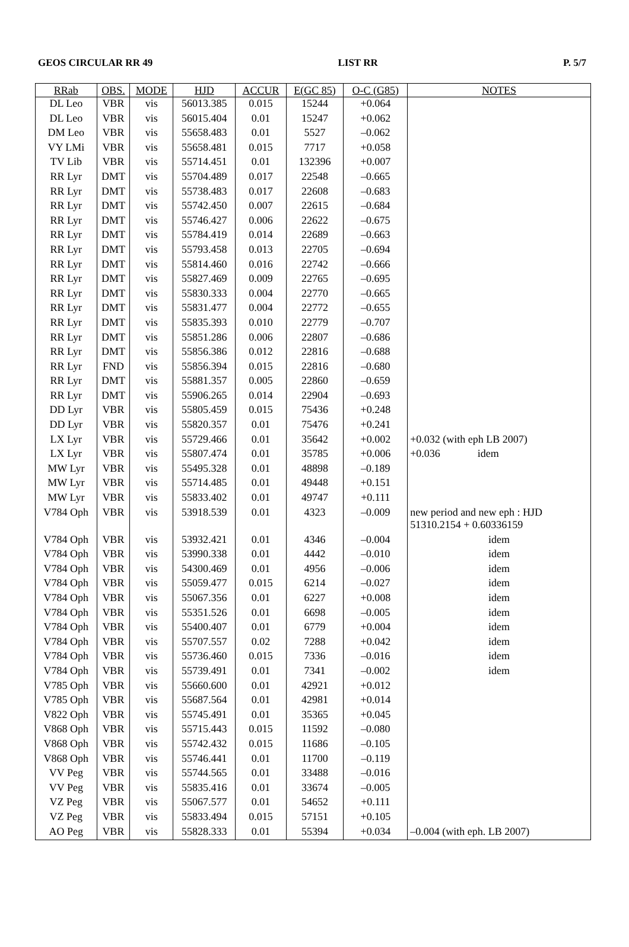GEOS CIRCULAR RR 49 LIST RR P. 5/7
| RRab | OBS. | MODE | HJD | ACCUR | E(GC 85) | O-C (G85) | NOTES |
| --- | --- | --- | --- | --- | --- | --- | --- |
| DL Leo | VBR | vis | 56013.385 | 0.015 | 15244 | +0.064 | |
| DL Leo | VBR | vis | 56015.404 | 0.01 | 15247 | +0.062 | |
| DM Leo | VBR | vis | 55658.483 | 0.01 | 5527 | –0.062 | |
| VY LMi | VBR | vis | 55658.481 | 0.015 | 7717 | +0.058 | |
| TV Lib | VBR | vis | 55714.451 | 0.01 | 132396 | +0.007 | |
| RR Lyr | DMT | vis | 55704.489 | 0.017 | 22548 | –0.665 | |
| RR Lyr | DMT | vis | 55738.483 | 0.017 | 22608 | –0.683 | |
| RR Lyr | DMT | vis | 55742.450 | 0.007 | 22615 | –0.684 | |
| RR Lyr | DMT | vis | 55746.427 | 0.006 | 22622 | –0.675 | |
| RR Lyr | DMT | vis | 55784.419 | 0.014 | 22689 | –0.663 | |
| RR Lyr | DMT | vis | 55793.458 | 0.013 | 22705 | –0.694 | |
| RR Lyr | DMT | vis | 55814.460 | 0.016 | 22742 | –0.666 | |
| RR Lyr | DMT | vis | 55827.469 | 0.009 | 22765 | –0.695 | |
| RR Lyr | DMT | vis | 55830.333 | 0.004 | 22770 | –0.665 | |
| RR Lyr | DMT | vis | 55831.477 | 0.004 | 22772 | –0.655 | |
| RR Lyr | DMT | vis | 55835.393 | 0.010 | 22779 | –0.707 | |
| RR Lyr | DMT | vis | 55851.286 | 0.006 | 22807 | –0.686 | |
| RR Lyr | DMT | vis | 55856.386 | 0.012 | 22816 | –0.688 | |
| RR Lyr | FND | vis | 55856.394 | 0.015 | 22816 | –0.680 | |
| RR Lyr | DMT | vis | 55881.357 | 0.005 | 22860 | –0.659 | |
| RR Lyr | DMT | vis | 55906.265 | 0.014 | 22904 | –0.693 | |
| DD Lyr | VBR | vis | 55805.459 | 0.015 | 75436 | +0.248 | |
| DD Lyr | VBR | vis | 55820.357 | 0.01 | 75476 | +0.241 | |
| LX Lyr | VBR | vis | 55729.466 | 0.01 | 35642 | +0.002 | +0.032 (with eph LB 2007) |
| LX Lyr | VBR | vis | 55807.474 | 0.01 | 35785 | +0.006 | +0.036 idem |
| MW Lyr | VBR | vis | 55495.328 | 0.01 | 48898 | –0.189 | |
| MW Lyr | VBR | vis | 55714.485 | 0.01 | 49448 | +0.151 | |
| MW Lyr | VBR | vis | 55833.402 | 0.01 | 49747 | +0.111 | |
| V784 Oph | VBR | vis | 53918.539 | 0.01 | 4323 | –0.009 | new period and new eph : HJD 51310.2154 + 0.60336159 |
| V784 Oph | VBR | vis | 53932.421 | 0.01 | 4346 | –0.004 | idem |
| V784 Oph | VBR | vis | 53990.338 | 0.01 | 4442 | –0.010 | idem |
| V784 Oph | VBR | vis | 54300.469 | 0.01 | 4956 | –0.006 | idem |
| V784 Oph | VBR | vis | 55059.477 | 0.015 | 6214 | –0.027 | idem |
| V784 Oph | VBR | vis | 55067.356 | 0.01 | 6227 | +0.008 | idem |
| V784 Oph | VBR | vis | 55351.526 | 0.01 | 6698 | –0.005 | idem |
| V784 Oph | VBR | vis | 55400.407 | 0.01 | 6779 | +0.004 | idem |
| V784 Oph | VBR | vis | 55707.557 | 0.02 | 7288 | +0.042 | idem |
| V784 Oph | VBR | vis | 55736.460 | 0.015 | 7336 | –0.016 | idem |
| V784 Oph | VBR | vis | 55739.491 | 0.01 | 7341 | –0.002 | idem |
| V785 Oph | VBR | vis | 55660.600 | 0.01 | 42921 | +0.012 | |
| V785 Oph | VBR | vis | 55687.564 | 0.01 | 42981 | +0.014 | |
| V822 Oph | VBR | vis | 55745.491 | 0.01 | 35365 | +0.045 | |
| V868 Oph | VBR | vis | 55715.443 | 0.015 | 11592 | –0.080 | |
| V868 Oph | VBR | vis | 55742.432 | 0.015 | 11686 | –0.105 | |
| V868 Oph | VBR | vis | 55746.441 | 0.01 | 11700 | –0.119 | |
| VV Peg | VBR | vis | 55744.565 | 0.01 | 33488 | –0.016 | |
| VV Peg | VBR | vis | 55835.416 | 0.01 | 33674 | –0.005 | |
| VZ Peg | VBR | vis | 55067.577 | 0.01 | 54652 | +0.111 | |
| VZ Peg | VBR | vis | 55833.494 | 0.015 | 57151 | +0.105 | |
| AO Peg | VBR | vis | 55828.333 | 0.01 | 55394 | +0.034 | –0.004 (with eph. LB 2007) |